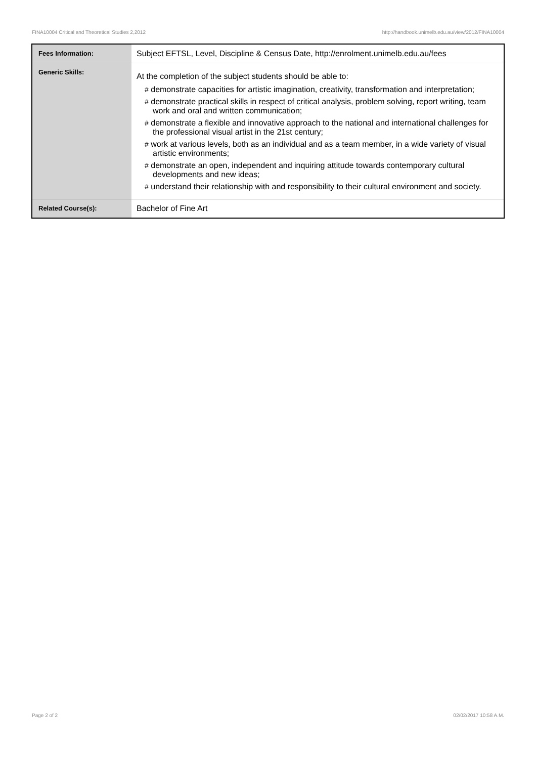FINA10004 Critical and Theoretical Studies 2,2012 http://handbook.unimelb.edu.au/view/2012/FINA10004
| Fees Information: | Subject EFTSL, Level, Discipline & Census Date, http://enrolment.unimelb.edu.au/fees |
| Generic Skills: | At the completion of the subject students should be able to: # demonstrate capacities for artistic imagination, creativity, transformation and interpretation; # demonstrate practical skills in respect of critical analysis, problem solving, report writing, team work and oral and written communication; # demonstrate a flexible and innovative approach to the national and international challenges for the professional visual artist in the 21st century; # work at various levels, both as an individual and as a team member, in a wide variety of visual artistic environments; # demonstrate an open, independent and inquiring attitude towards contemporary cultural developments and new ideas; # understand their relationship with and responsibility to their cultural environment and society. |
| Related Course(s): | Bachelor of Fine Art |
Page 2 of 2 02/02/2017 10:58 A.M.